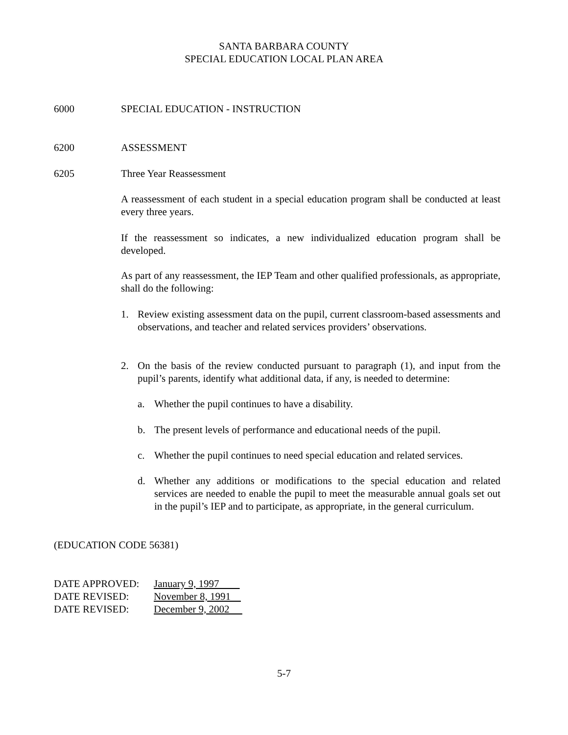SANTA BARBARA COUNTY
SPECIAL EDUCATION LOCAL PLAN AREA
6000 SPECIAL EDUCATION - INSTRUCTION
6200 ASSESSMENT
6205 Three Year Reassessment
A reassessment of each student in a special education program shall be conducted at least every three years.
If the reassessment so indicates, a new individualized education program shall be developed.
As part of any reassessment, the IEP Team and other qualified professionals, as appropriate, shall do the following:
1. Review existing assessment data on the pupil, current classroom-based assessments and observations, and teacher and related services providers’ observations.
2. On the basis of the review conducted pursuant to paragraph (1), and input from the pupil’s parents, identify what additional data, if any, is needed to determine:
a. Whether the pupil continues to have a disability.
b. The present levels of performance and educational needs of the pupil.
c. Whether the pupil continues to need special education and related services.
d. Whether any additions or modifications to the special education and related services are needed to enable the pupil to meet the measurable annual goals set out in the pupil’s IEP and to participate, as appropriate, in the general curriculum.
(EDUCATION CODE 56381)
DATE APPROVED: January 9, 1997
DATE REVISED: November 8, 1991
DATE REVISED: December 9, 2002
5-7